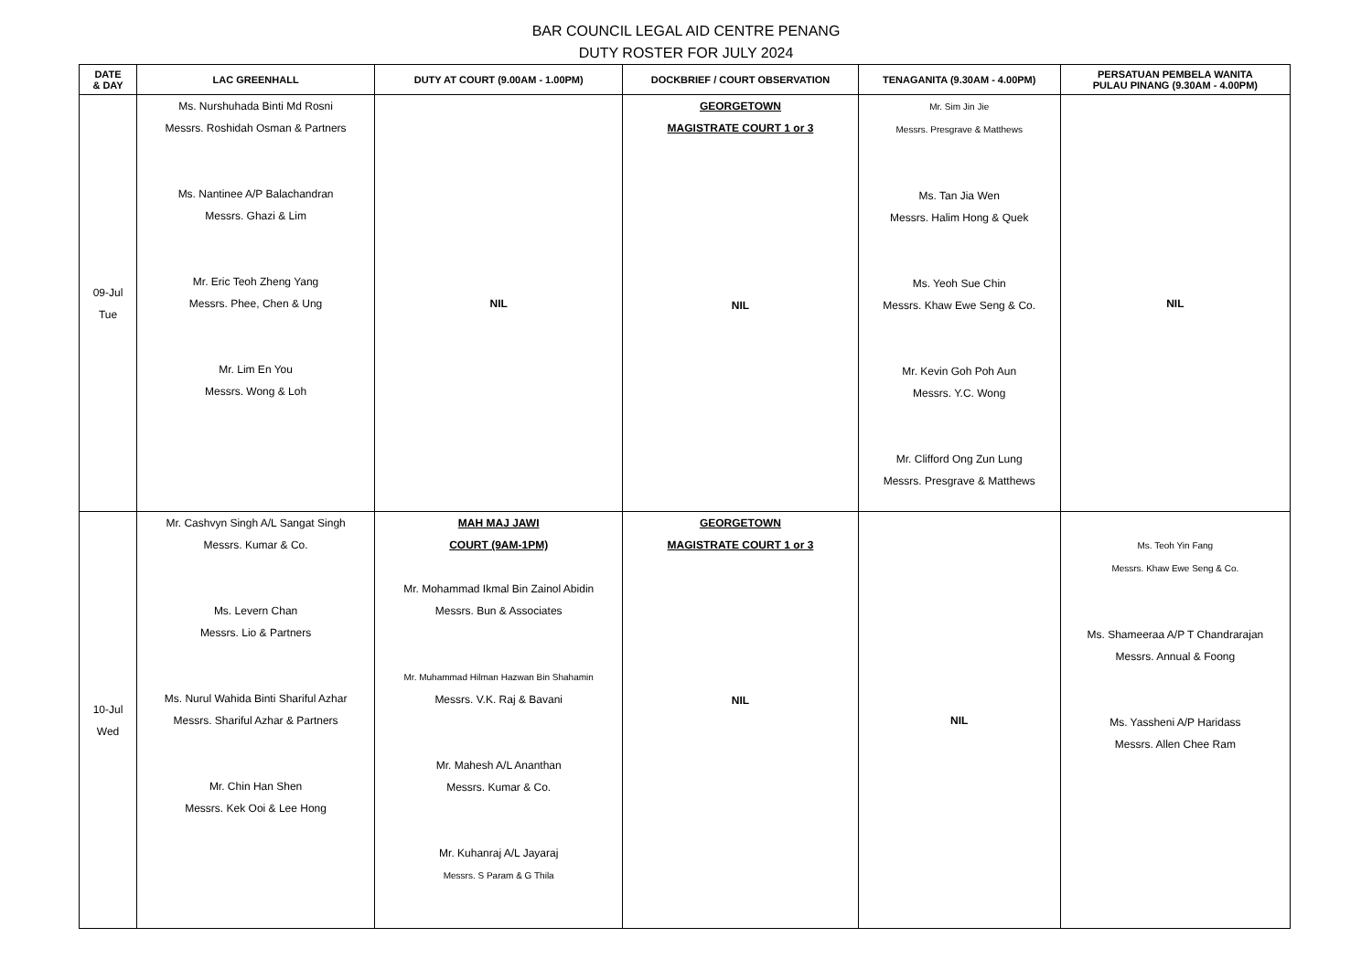BAR COUNCIL LEGAL AID CENTRE PENANG
DUTY ROSTER FOR JULY 2024
| DATE & DAY | LAC GREENHALL | DUTY AT COURT (9.00AM - 1.00PM) | DOCKBRIEF / COURT OBSERVATION | TENAGANITA (9.30AM - 4.00PM) | PERSATUAN PEMBELA WANITA PULAU PINANG (9.30AM - 4.00PM) |
| --- | --- | --- | --- | --- | --- |
| 09-Jul Tue | Ms. Nurshuhada Binti Md Rosni Messrs. Roshidah Osman & Partners Ms. Nantinee A/P Balachandran Messrs. Ghazi & Lim Mr. Eric Teoh Zheng Yang Messrs. Phee, Chen & Ung Mr. Lim En You Messrs. Wong & Loh | NIL | GEORGETOWN MAGISTRATE COURT 1 or 3 NIL | Mr. Sim Jin Jie Messrs. Presgrave & Matthews Ms. Tan Jia Wen Messrs. Halim Hong & Quek Ms. Yeoh Sue Chin Messrs. Khaw Ewe Seng & Co. Mr. Kevin Goh Poh Aun Messrs. Y.C. Wong Mr. Clifford Ong Zun Lung Messrs. Presgrave & Matthews | NIL |
| 10-Jul Wed | Mr. Cashvyn Singh A/L Sangat Singh Messrs. Kumar & Co. Ms. Levern Chan Messrs. Lio & Partners Ms. Nurul Wahida Binti Shariful Azhar Messrs. Shariful Azhar & Partners Mr. Chin Han Shen Messrs. Kek Ooi & Lee Hong | MAH MAJ JAWI COURT (9AM-1PM) Mr. Mohammad Ikmal Bin Zainol Abidin Messrs. Bun & Associates Mr. Muhammad Hilman Hazwan Bin Shahamin Messrs. V.K. Raj & Bavani Mr. Mahesh A/L Ananthan Messrs. Kumar & Co. Mr. Kuhanraj A/L Jayaraj Messrs. S Param & G Thila | GEORGETOWN MAGISTRATE COURT 1 or 3 NIL | NIL | Ms. Teoh Yin Fang Messrs. Khaw Ewe Seng & Co. Ms. Shameeraa A/P T Chandrarajan Messrs. Annual & Foong Ms. Yassheni A/P Haridass Messrs. Allen Chee Ram |